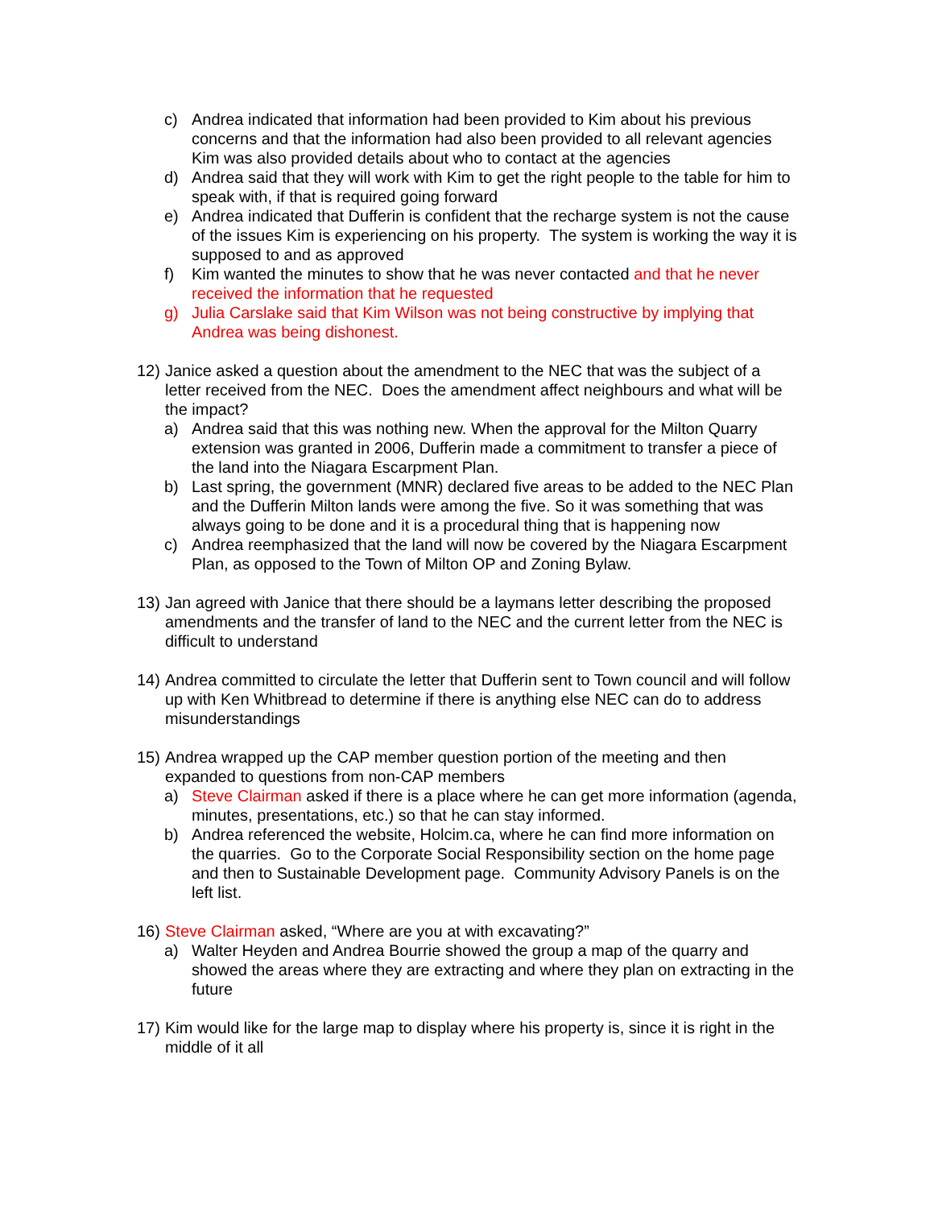c) Andrea indicated that information had been provided to Kim about his previous concerns and that the information had also been provided to all relevant agencies Kim was also provided details about who to contact at the agencies
d) Andrea said that they will work with Kim to get the right people to the table for him to speak with, if that is required going forward
e) Andrea indicated that Dufferin is confident that the recharge system is not the cause of the issues Kim is experiencing on his property. The system is working the way it is supposed to and as approved
f) Kim wanted the minutes to show that he was never contacted and that he never received the information that he requested
g) Julia Carslake said that Kim Wilson was not being constructive by implying that Andrea was being dishonest.
12) Janice asked a question about the amendment to the NEC that was the subject of a letter received from the NEC. Does the amendment affect neighbours and what will be the impact?
a) Andrea said that this was nothing new. When the approval for the Milton Quarry extension was granted in 2006, Dufferin made a commitment to transfer a piece of the land into the Niagara Escarpment Plan.
b) Last spring, the government (MNR) declared five areas to be added to the NEC Plan and the Dufferin Milton lands were among the five. So it was something that was always going to be done and it is a procedural thing that is happening now
c) Andrea reemphasized that the land will now be covered by the Niagara Escarpment Plan, as opposed to the Town of Milton OP and Zoning Bylaw.
13) Jan agreed with Janice that there should be a laymans letter describing the proposed amendments and the transfer of land to the NEC and the current letter from the NEC is difficult to understand
14) Andrea committed to circulate the letter that Dufferin sent to Town council and will follow up with Ken Whitbread to determine if there is anything else NEC can do to address misunderstandings
15) Andrea wrapped up the CAP member question portion of the meeting and then expanded to questions from non-CAP members
a) Steve Clairman asked if there is a place where he can get more information (agenda, minutes, presentations, etc.) so that he can stay informed.
b) Andrea referenced the website, Holcim.ca, where he can find more information on the quarries. Go to the Corporate Social Responsibility section on the home page and then to Sustainable Development page. Community Advisory Panels is on the left list.
16) Steve Clairman asked, “Where are you at with excavating?”
a) Walter Heyden and Andrea Bourrie showed the group a map of the quarry and showed the areas where they are extracting and where they plan on extracting in the future
17) Kim would like for the large map to display where his property is, since it is right in the middle of it all